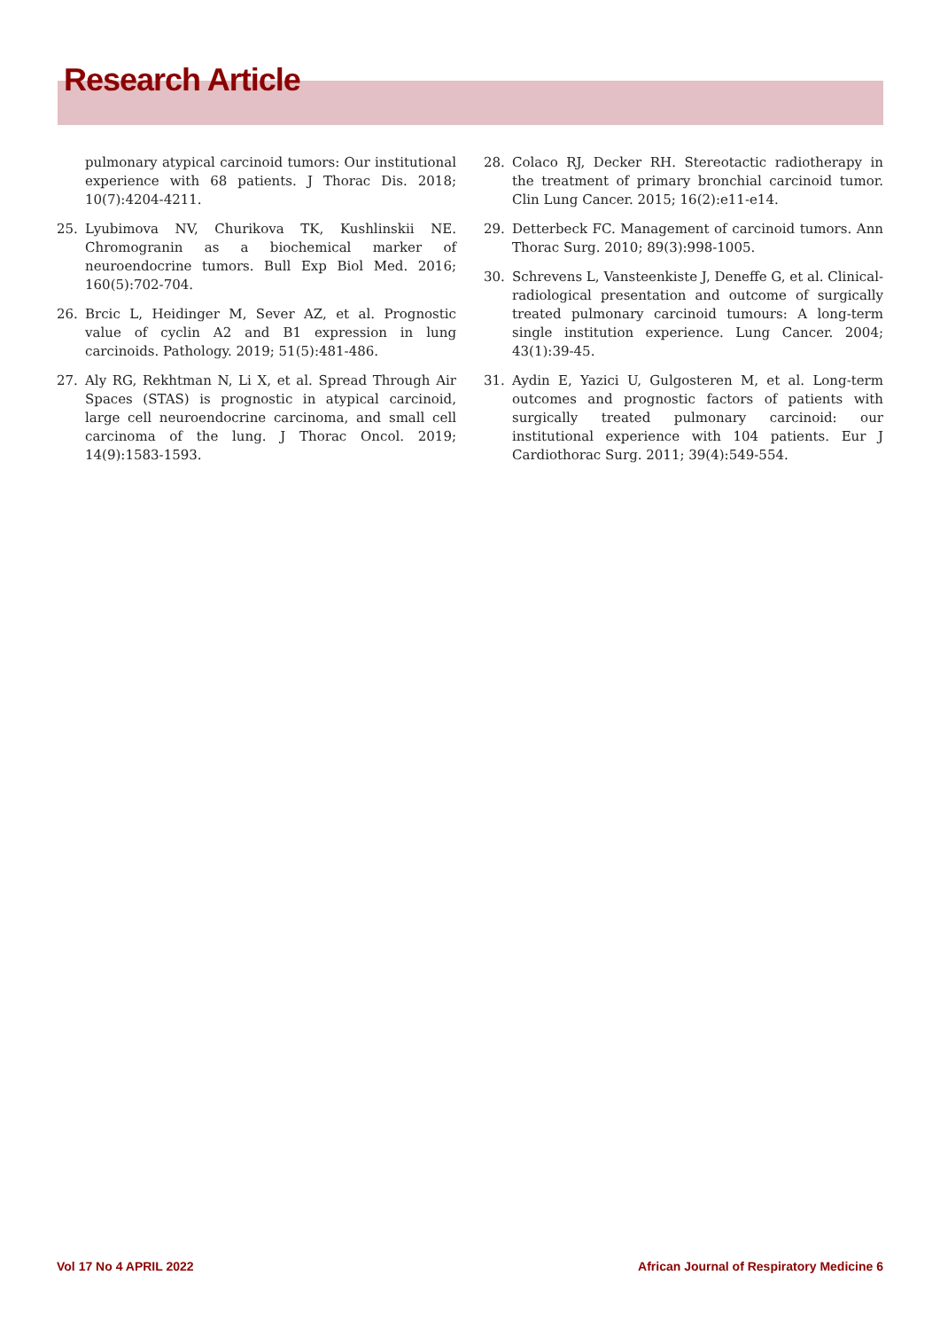Research Article
pulmonary atypical carcinoid tumors: Our institutional experience with 68 patients. J Thorac Dis. 2018; 10(7):4204-4211.
25. Lyubimova NV, Churikova TK, Kushlinskii NE. Chromogranin as a biochemical marker of neuroendocrine tumors. Bull Exp Biol Med. 2016; 160(5):702-704.
26. Brcic L, Heidinger M, Sever AZ, et al. Prognostic value of cyclin A2 and B1 expression in lung carcinoids. Pathology. 2019; 51(5):481-486.
27. Aly RG, Rekhtman N, Li X, et al. Spread Through Air Spaces (STAS) is prognostic in atypical carcinoid, large cell neuroendocrine carcinoma, and small cell carcinoma of the lung. J Thorac Oncol. 2019; 14(9):1583-1593.
28. Colaco RJ, Decker RH. Stereotactic radiotherapy in the treatment of primary bronchial carcinoid tumor. Clin Lung Cancer. 2015; 16(2):e11-e14.
29. Detterbeck FC. Management of carcinoid tumors. Ann Thorac Surg. 2010; 89(3):998-1005.
30. Schrevens L, Vansteenkiste J, Deneffe G, et al. Clinical-radiological presentation and outcome of surgically treated pulmonary carcinoid tumours: A long-term single institution experience. Lung Cancer. 2004; 43(1):39-45.
31. Aydin E, Yazici U, Gulgosteren M, et al. Long-term outcomes and prognostic factors of patients with surgically treated pulmonary carcinoid: our institutional experience with 104 patients. Eur J Cardiothorac Surg. 2011; 39(4):549-554.
Vol 17 No 4 APRIL 2022 African Journal of Respiratory Medicine 6